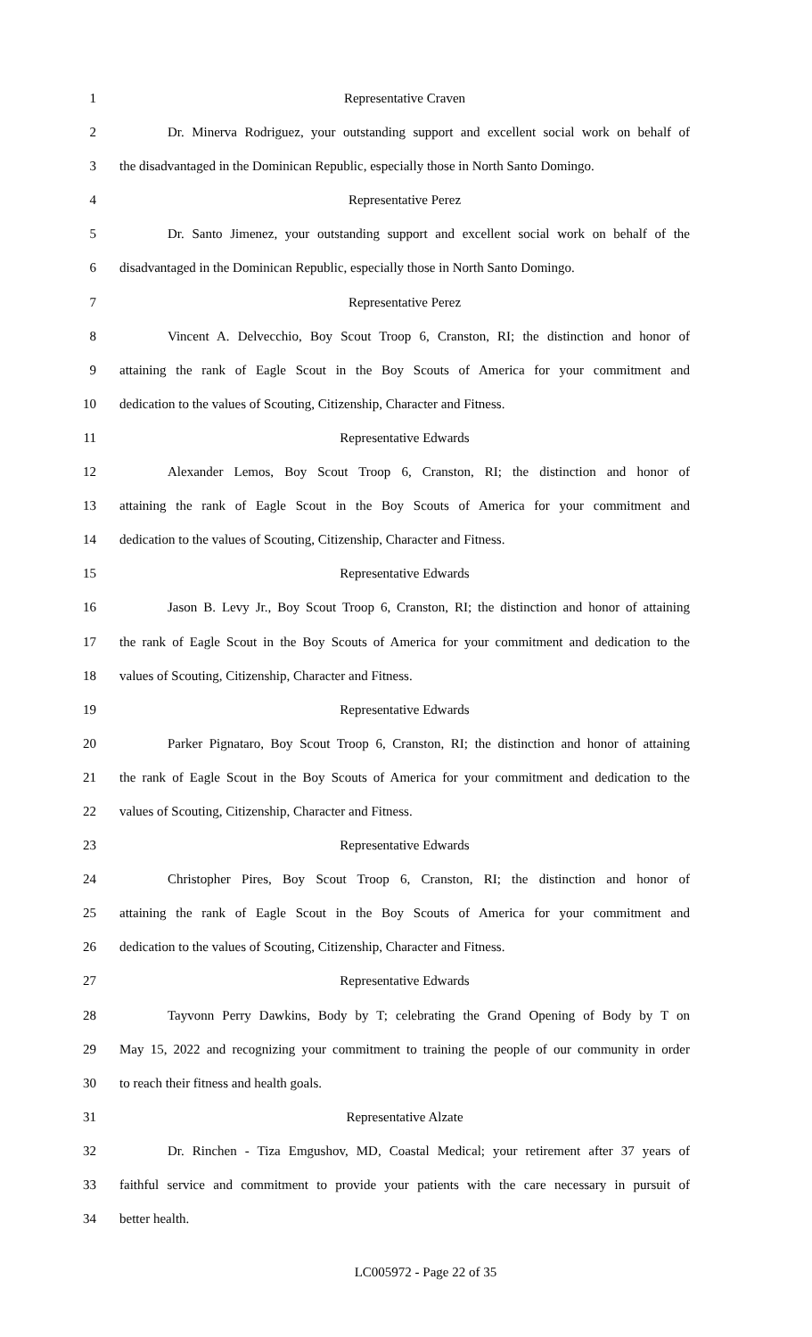1 Representative Craven
2 Dr. Minerva Rodriguez, your outstanding support and excellent social work on behalf of
3 the disadvantaged in the Dominican Republic, especially those in North Santo Domingo.
4 Representative Perez
5 Dr. Santo Jimenez, your outstanding support and excellent social work on behalf of the
6 disadvantaged in the Dominican Republic, especially those in North Santo Domingo.
7 Representative Perez
8 Vincent A. Delvecchio, Boy Scout Troop 6, Cranston, RI; the distinction and honor of
9 attaining the rank of Eagle Scout in the Boy Scouts of America for your commitment and
10 dedication to the values of Scouting, Citizenship, Character and Fitness.
11 Representative Edwards
12 Alexander Lemos, Boy Scout Troop 6, Cranston, RI; the distinction and honor of
13 attaining the rank of Eagle Scout in the Boy Scouts of America for your commitment and
14 dedication to the values of Scouting, Citizenship, Character and Fitness.
15 Representative Edwards
16 Jason B. Levy Jr., Boy Scout Troop 6, Cranston, RI; the distinction and honor of attaining
17 the rank of Eagle Scout in the Boy Scouts of America for your commitment and dedication to the
18 values of Scouting, Citizenship, Character and Fitness.
19 Representative Edwards
20 Parker Pignataro, Boy Scout Troop 6, Cranston, RI; the distinction and honor of attaining
21 the rank of Eagle Scout in the Boy Scouts of America for your commitment and dedication to the
22 values of Scouting, Citizenship, Character and Fitness.
23 Representative Edwards
24 Christopher Pires, Boy Scout Troop 6, Cranston, RI; the distinction and honor of
25 attaining the rank of Eagle Scout in the Boy Scouts of America for your commitment and
26 dedication to the values of Scouting, Citizenship, Character and Fitness.
27 Representative Edwards
28 Tayvonn Perry Dawkins, Body by T; celebrating the Grand Opening of Body by T on
29 May 15, 2022 and recognizing your commitment to training the people of our community in order
30 to reach their fitness and health goals.
31 Representative Alzate
32 Dr. Rinchen - Tiza Emgushov, MD, Coastal Medical; your retirement after 37 years of
33 faithful service and commitment to provide your patients with the care necessary in pursuit of
34 better health.
LC005972 - Page 22 of 35